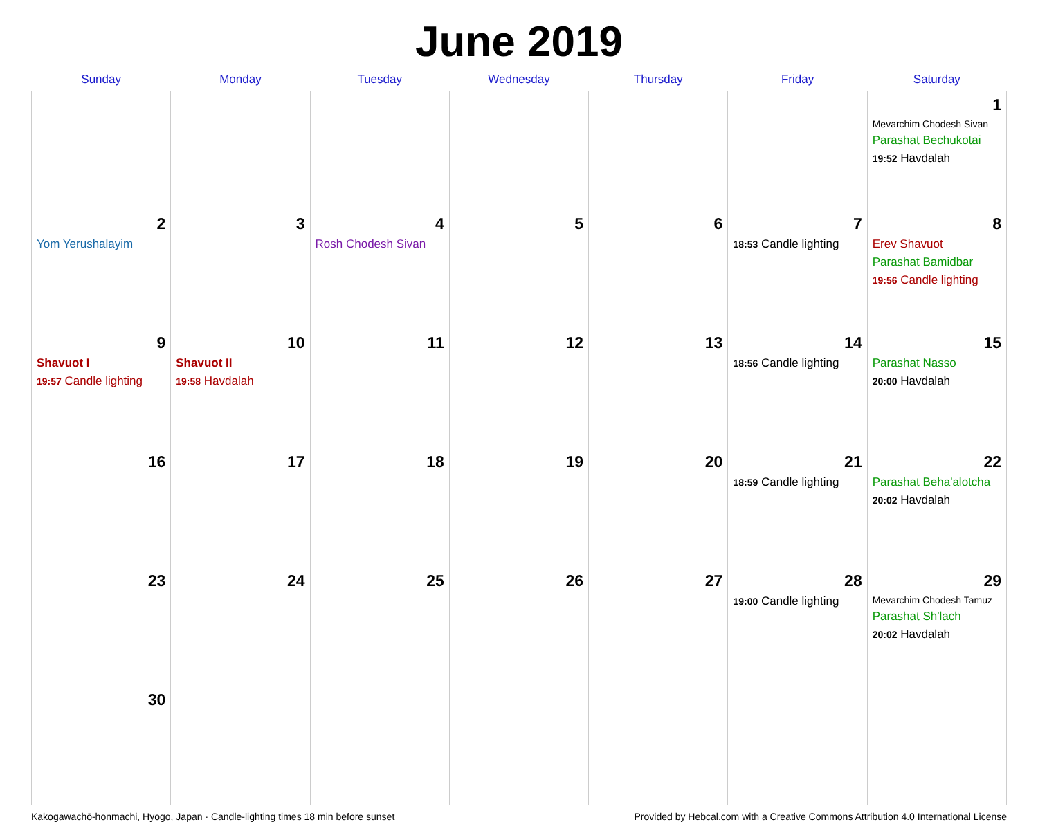June 2019
| Sunday | Monday | Tuesday | Wednesday | Thursday | Friday | Saturday |
| --- | --- | --- | --- | --- | --- | --- |
| | | | | | | 1 Mevarchim Chodesh Sivan Parashat Bechukotai 19:52 Havdalah |
| 2 Yom Yerushalayim | 3 | 4 Rosh Chodesh Sivan | 5 | 6 | 7 18:53 Candle lighting | 8 Erev Shavuot Parashat Bamidbar 19:56 Candle lighting |
| 9 Shavuot I 19:57 Candle lighting | 10 Shavuot II 19:58 Havdalah | 11 | 12 | 13 | 14 18:56 Candle lighting | 15 Parashat Nasso 20:00 Havdalah |
| 16 | 17 | 18 | 19 | 20 | 21 18:59 Candle lighting | 22 Parashat Beha'alotcha 20:02 Havdalah |
| 23 | 24 | 25 | 26 | 27 | 28 19:00 Candle lighting | 29 Mevarchim Chodesh Tamuz Parashat Sh'lach 20:02 Havdalah |
| 30 | | | | | | |
Kakogawachō-honmachi, Hyogo, Japan · Candle-lighting times 18 min before sunset Provided by Hebcal.com with a Creative Commons Attribution 4.0 International License